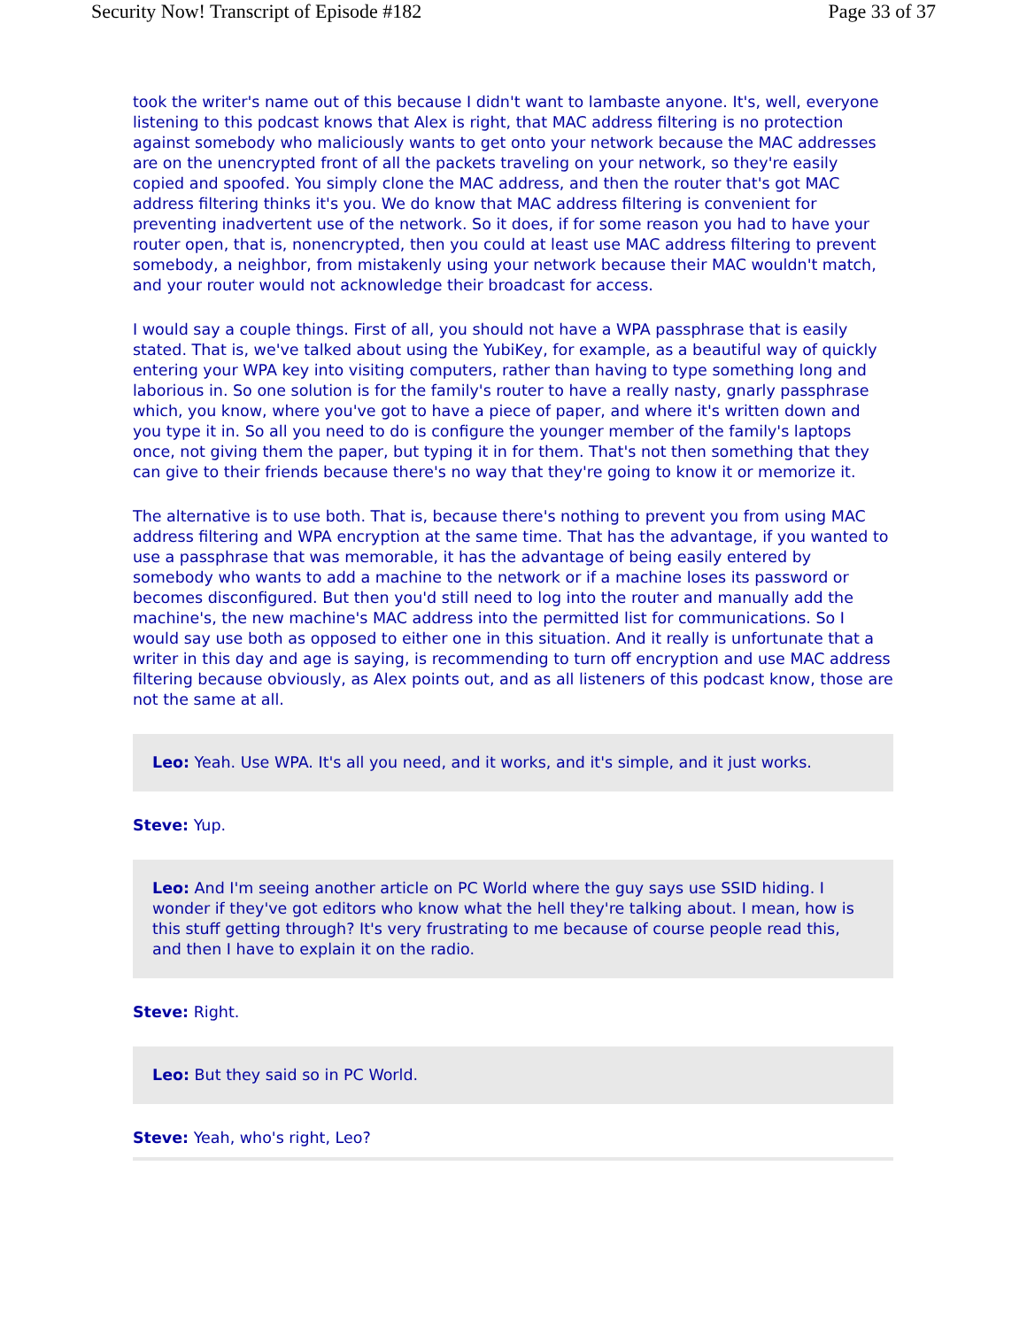Security Now! Transcript of Episode #182 Page 33 of 37
took the writer's name out of this because I didn't want to lambaste anyone. It's, well, everyone listening to this podcast knows that Alex is right, that MAC address filtering is no protection against somebody who maliciously wants to get onto your network because the MAC addresses are on the unencrypted front of all the packets traveling on your network, so they're easily copied and spoofed. You simply clone the MAC address, and then the router that's got MAC address filtering thinks it's you. We do know that MAC address filtering is convenient for preventing inadvertent use of the network. So it does, if for some reason you had to have your router open, that is, nonencrypted, then you could at least use MAC address filtering to prevent somebody, a neighbor, from mistakenly using your network because their MAC wouldn't match, and your router would not acknowledge their broadcast for access.
I would say a couple things. First of all, you should not have a WPA passphrase that is easily stated. That is, we've talked about using the YubiKey, for example, as a beautiful way of quickly entering your WPA key into visiting computers, rather than having to type something long and laborious in. So one solution is for the family's router to have a really nasty, gnarly passphrase which, you know, where you've got to have a piece of paper, and where it's written down and you type it in. So all you need to do is configure the younger member of the family's laptops once, not giving them the paper, but typing it in for them. That's not then something that they can give to their friends because there's no way that they're going to know it or memorize it.
The alternative is to use both. That is, because there's nothing to prevent you from using MAC address filtering and WPA encryption at the same time. That has the advantage, if you wanted to use a passphrase that was memorable, it has the advantage of being easily entered by somebody who wants to add a machine to the network or if a machine loses its password or becomes disconfigured. But then you'd still need to log into the router and manually add the machine's, the new machine's MAC address into the permitted list for communications. So I would say use both as opposed to either one in this situation. And it really is unfortunate that a writer in this day and age is saying, is recommending to turn off encryption and use MAC address filtering because obviously, as Alex points out, and as all listeners of this podcast know, those are not the same at all.
Leo: Yeah. Use WPA. It's all you need, and it works, and it's simple, and it just works.
Steve: Yup.
Leo: And I'm seeing another article on PC World where the guy says use SSID hiding. I wonder if they've got editors who know what the hell they're talking about. I mean, how is this stuff getting through? It's very frustrating to me because of course people read this, and then I have to explain it on the radio.
Steve: Right.
Leo: But they said so in PC World.
Steve: Yeah, who's right, Leo?